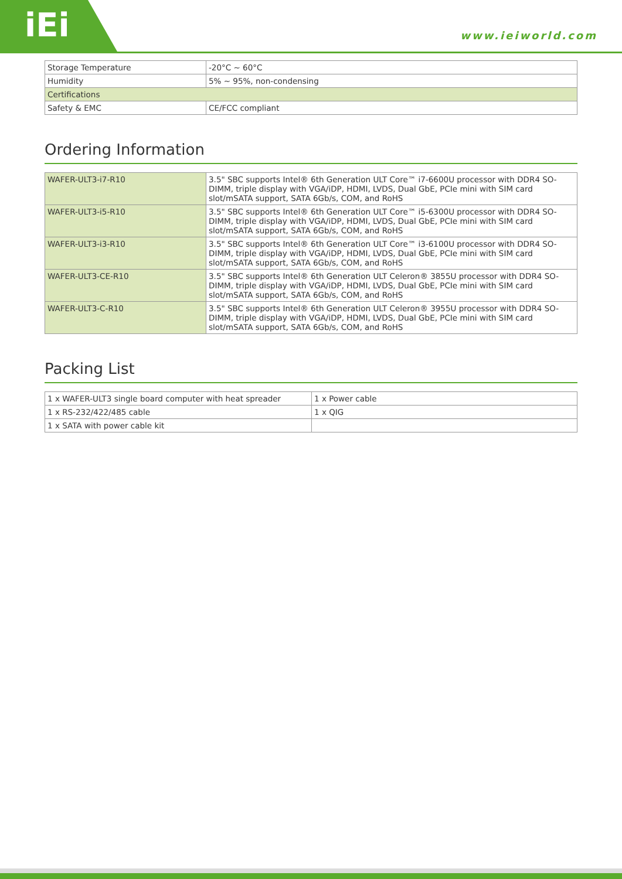iEi
www.ieiworld.com
| Storage Temperature | -20°C ~ 60°C |
| Humidity | 5% ~ 95%, non-condensing |
| Certifications | |
| Safety & EMC | CE/FCC compliant |
Ordering Information
| WAFER-ULT3-i7-R10 | 3.5" SBC supports Intel® 6th Generation ULT Core™ i7-6600U processor with DDR4 SO-DIMM, triple display with VGA/iDP, HDMI, LVDS, Dual GbE, PCIe mini with SIM card slot/mSATA support, SATA 6Gb/s, COM, and RoHS |
| WAFER-ULT3-i5-R10 | 3.5" SBC supports Intel® 6th Generation ULT Core™ i5-6300U processor with DDR4 SO-DIMM, triple display with VGA/iDP, HDMI, LVDS, Dual GbE, PCIe mini with SIM card slot/mSATA support, SATA 6Gb/s, COM, and RoHS |
| WAFER-ULT3-i3-R10 | 3.5" SBC supports Intel® 6th Generation ULT Core™ i3-6100U processor with DDR4 SO-DIMM, triple display with VGA/iDP, HDMI, LVDS, Dual GbE, PCIe mini with SIM card slot/mSATA support, SATA 6Gb/s, COM, and RoHS |
| WAFER-ULT3-CE-R10 | 3.5" SBC supports Intel® 6th Generation ULT Celeron® 3855U processor with DDR4 SO-DIMM, triple display with VGA/iDP, HDMI, LVDS, Dual GbE, PCIe mini with SIM card slot/mSATA support, SATA 6Gb/s, COM, and RoHS |
| WAFER-ULT3-C-R10 | 3.5" SBC supports Intel® 6th Generation ULT Celeron® 3955U processor with DDR4 SO-DIMM, triple display with VGA/iDP, HDMI, LVDS, Dual GbE, PCIe mini with SIM card slot/mSATA support, SATA 6Gb/s, COM, and RoHS |
Packing List
| 1 x WAFER-ULT3 single board computer with heat spreader | 1 x Power cable |
| 1 x RS-232/422/485 cable | 1 x QIG |
| 1 x SATA with power cable kit | |